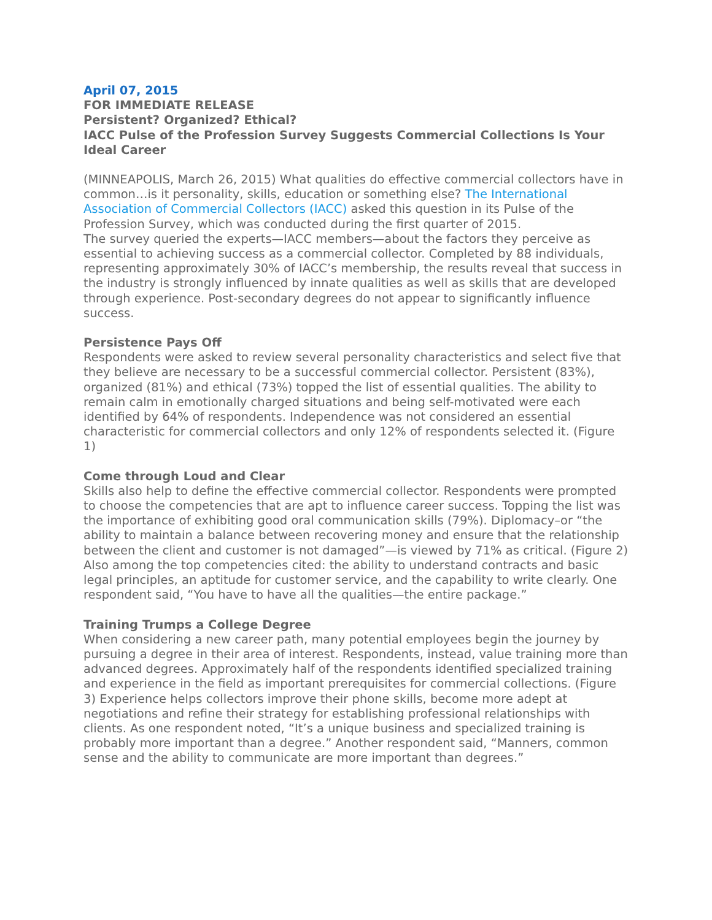April 07, 2015
FOR IMMEDIATE RELEASE
Persistent? Organized? Ethical?
IACC Pulse of the Profession Survey Suggests Commercial Collections Is Your Ideal Career
(MINNEAPOLIS, March 26, 2015) What qualities do effective commercial collectors have in common…is it personality, skills, education or something else? The International Association of Commercial Collectors (IACC) asked this question in its Pulse of the Profession Survey, which was conducted during the first quarter of 2015.
The survey queried the experts—IACC members—about the factors they perceive as essential to achieving success as a commercial collector. Completed by 88 individuals, representing approximately 30% of IACC’s membership, the results reveal that success in the industry is strongly influenced by innate qualities as well as skills that are developed through experience. Post-secondary degrees do not appear to significantly influence success.
Persistence Pays Off
Respondents were asked to review several personality characteristics and select five that they believe are necessary to be a successful commercial collector. Persistent (83%), organized (81%) and ethical (73%) topped the list of essential qualities. The ability to remain calm in emotionally charged situations and being self-motivated were each identified by 64% of respondents. Independence was not considered an essential characteristic for commercial collectors and only 12% of respondents selected it. (Figure 1)
Come through Loud and Clear
Skills also help to define the effective commercial collector. Respondents were prompted to choose the competencies that are apt to influence career success. Topping the list was the importance of exhibiting good oral communication skills (79%). Diplomacy–or “the ability to maintain a balance between recovering money and ensure that the relationship between the client and customer is not damaged”—is viewed by 71% as critical. (Figure 2) Also among the top competencies cited: the ability to understand contracts and basic legal principles, an aptitude for customer service, and the capability to write clearly. One respondent said, “You have to have all the qualities—the entire package.”
Training Trumps a College Degree
When considering a new career path, many potential employees begin the journey by pursuing a degree in their area of interest. Respondents, instead, value training more than advanced degrees. Approximately half of the respondents identified specialized training and experience in the field as important prerequisites for commercial collections. (Figure 3) Experience helps collectors improve their phone skills, become more adept at negotiations and refine their strategy for establishing professional relationships with clients. As one respondent noted, “It’s a unique business and specialized training is probably more important than a degree.” Another respondent said, “Manners, common sense and the ability to communicate are more important than degrees.”